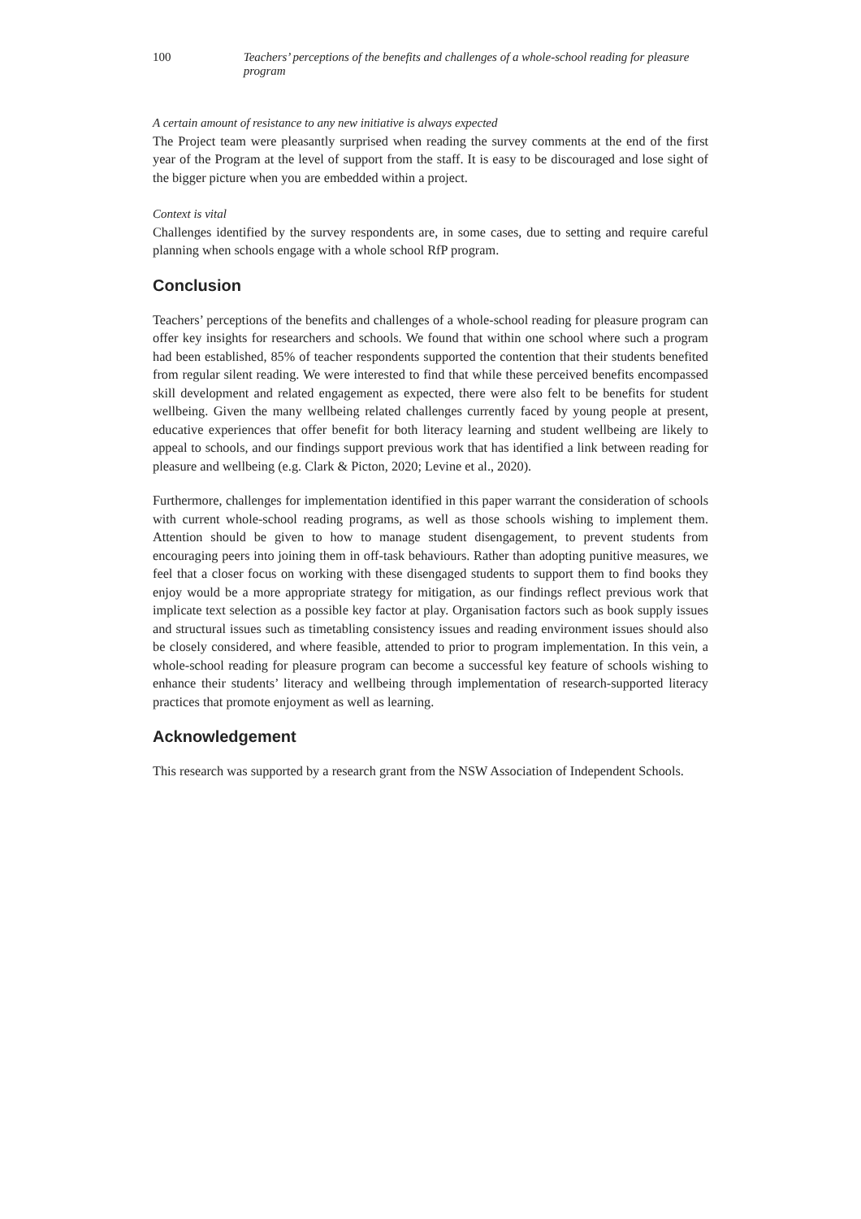100 Teachers’ perceptions of the benefits and challenges of a whole-school reading for pleasure program
A certain amount of resistance to any new initiative is always expected
The Project team were pleasantly surprised when reading the survey comments at the end of the first year of the Program at the level of support from the staff. It is easy to be discouraged and lose sight of the bigger picture when you are embedded within a project.
Context is vital
Challenges identified by the survey respondents are, in some cases, due to setting and require careful planning when schools engage with a whole school RfP program.
Conclusion
Teachers’ perceptions of the benefits and challenges of a whole-school reading for pleasure program can offer key insights for researchers and schools. We found that within one school where such a program had been established, 85% of teacher respondents supported the contention that their students benefited from regular silent reading. We were interested to find that while these perceived benefits encompassed skill development and related engagement as expected, there were also felt to be benefits for student wellbeing. Given the many wellbeing related challenges currently faced by young people at present, educative experiences that offer benefit for both literacy learning and student wellbeing are likely to appeal to schools, and our findings support previous work that has identified a link between reading for pleasure and wellbeing (e.g. Clark & Picton, 2020; Levine et al., 2020).
Furthermore, challenges for implementation identified in this paper warrant the consideration of schools with current whole-school reading programs, as well as those schools wishing to implement them. Attention should be given to how to manage student disengagement, to prevent students from encouraging peers into joining them in off-task behaviours. Rather than adopting punitive measures, we feel that a closer focus on working with these disengaged students to support them to find books they enjoy would be a more appropriate strategy for mitigation, as our findings reflect previous work that implicate text selection as a possible key factor at play. Organisation factors such as book supply issues and structural issues such as timetabling consistency issues and reading environment issues should also be closely considered, and where feasible, attended to prior to program implementation. In this vein, a whole-school reading for pleasure program can become a successful key feature of schools wishing to enhance their students’ literacy and wellbeing through implementation of research-supported literacy practices that promote enjoyment as well as learning.
Acknowledgement
This research was supported by a research grant from the NSW Association of Independent Schools.